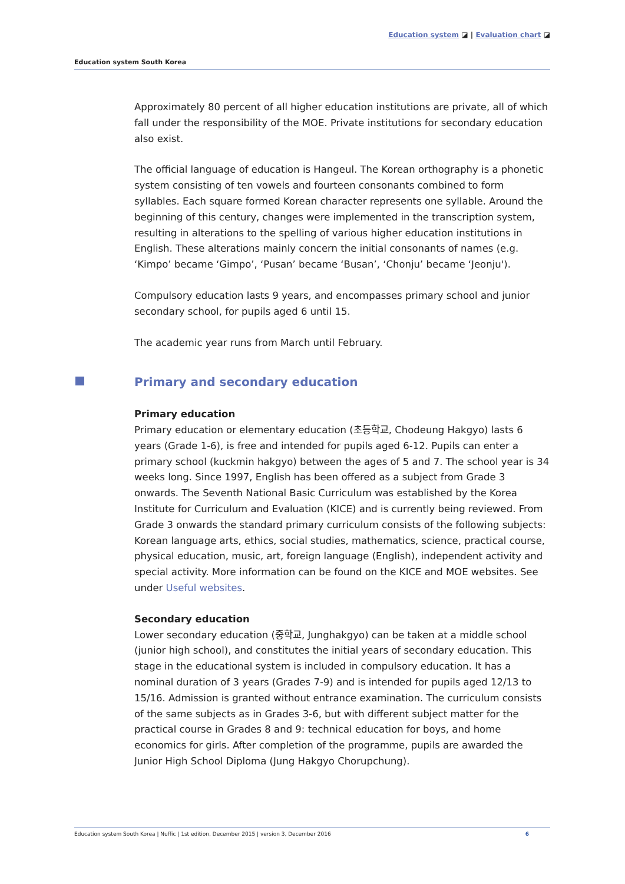Education system ◪ | Evaluation chart ◪
Education system South Korea
Approximately 80 percent of all higher education institutions are private, all of which fall under the responsibility of the MOE. Private institutions for secondary education also exist.
The official language of education is Hangeul. The Korean orthography is a phonetic system consisting of ten vowels and fourteen consonants combined to form syllables. Each square formed Korean character represents one syllable. Around the beginning of this century, changes were implemented in the transcription system, resulting in alterations to the spelling of various higher education institutions in English. These alterations mainly concern the initial consonants of names (e.g. ‘Kimpo’ became ‘Gimpo’, ‘Pusan’ became ‘Busan’, ‘Chonju’ became ‘Jeonju').
Compulsory education lasts 9 years, and encompasses primary school and junior secondary school, for pupils aged 6 until 15.
The academic year runs from March until February.
Primary and secondary education
Primary education
Primary education or elementary education (초등학교, Chodeung Hakgyo) lasts 6 years (Grade 1-6), is free and intended for pupils aged 6-12. Pupils can enter a primary school (kuckmin hakgyo) between the ages of 5 and 7. The school year is 34 weeks long. Since 1997, English has been offered as a subject from Grade 3 onwards. The Seventh National Basic Curriculum was established by the Korea Institute for Curriculum and Evaluation (KICE) and is currently being reviewed. From Grade 3 onwards the standard primary curriculum consists of the following subjects: Korean language arts, ethics, social studies, mathematics, science, practical course, physical education, music, art, foreign language (English), independent activity and special activity. More information can be found on the KICE and MOE websites. See under Useful websites.
Secondary education
Lower secondary education (중학교, Junghakgyo) can be taken at a middle school (junior high school), and constitutes the initial years of secondary education. This stage in the educational system is included in compulsory education. It has a nominal duration of 3 years (Grades 7-9) and is intended for pupils aged 12/13 to 15/16. Admission is granted without entrance examination. The curriculum consists of the same subjects as in Grades 3-6, but with different subject matter for the practical course in Grades 8 and 9: technical education for boys, and home economics for girls. After completion of the programme, pupils are awarded the Junior High School Diploma (Jung Hakgyo Chorupchung).
Education system South Korea | Nuffic | 1st edition, December 2015 | version 3, December 2016 6